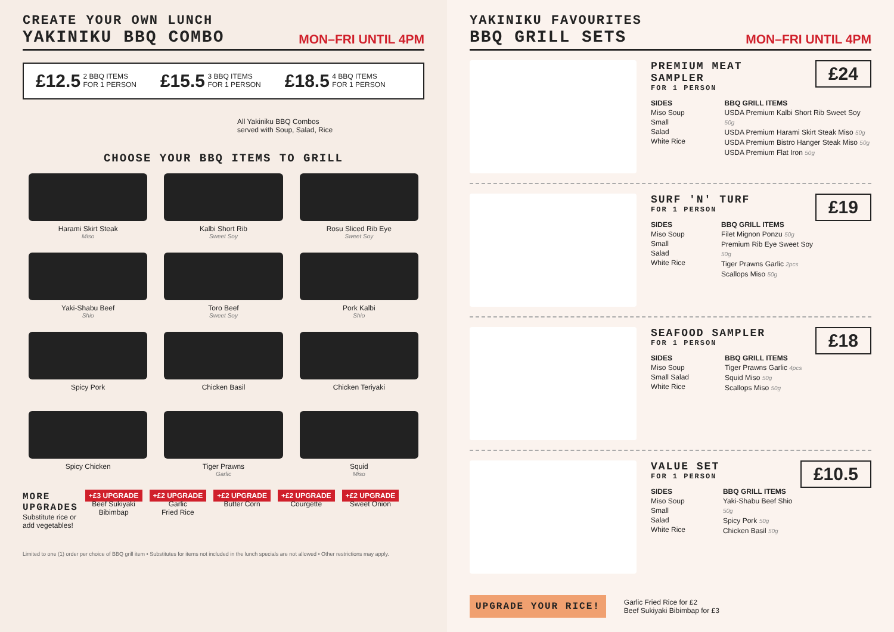CREATE YOUR OWN LUNCH
YAKINIKU BBQ COMBO
MON–FRI UNTIL 4PM
£12.5 2 BBQ ITEMS
FOR 1 PERSON
£15.5 3 BBQ ITEMS
FOR 1 PERSON
£18.5 4 BBQ ITEMS
FOR 1 PERSON
All Yakiniku BBQ Combos
served with Soup, Salad, Rice
CHOOSE YOUR BBQ ITEMS TO GRILL
Harami Skirt Steak
Miso
Kalbi Short Rib
Sweet Soy
Rosu Sliced Rib Eye
Sweet Soy
Yaki-Shabu Beef
Shio
Toro Beef
Sweet Soy
Pork Kalbi
Shio
Spicy Pork
Chicken Basil
Chicken Teriyaki
Spicy Chicken
Tiger Prawns
Garlic
Squid
Miso
MORE
UPGRADES
Substitute rice or
add vegetables!
+£3 UPGRADE
Beef Sukiyaki
Bibimbap
+£2 UPGRADE
Garlic
Fried Rice
+£2 UPGRADE
Butter Corn
+£2 UPGRADE
Courgette
+£2 UPGRADE
Sweet Onion
Limited to one (1) order per choice of BBQ grill item • Substitutes for items not included in the lunch specials are not allowed • Other restrictions may apply.
YAKINIKU FAVOURITES
BBQ GRILL SETS
MON–FRI UNTIL 4PM
£24
PREMIUM MEAT
SAMPLER
FOR 1 PERSON
SIDES
Miso Soup
Small Salad
White Rice
BBQ GRILL ITEMS
USDA Premium Kalbi Short Rib Sweet Soy 50g
USDA Premium Harami Skirt Steak Miso 50g
USDA Premium Bistro Hanger Steak Miso 50g
USDA Premium Flat Iron 50g
£19
SURF 'N' TURF
FOR 1 PERSON
SIDES
Miso Soup
Small Salad
White Rice
BBQ GRILL ITEMS
Filet Mignon Ponzu 50g
Premium Rib Eye Sweet Soy 50g
Tiger Prawns Garlic 2pcs
Scallops Miso 50g
£18
SEAFOOD SAMPLER
FOR 1 PERSON
SIDES
Miso Soup
Small Salad
White Rice
BBQ GRILL ITEMS
Tiger Prawns Garlic 4pcs
Squid Miso 50g
Scallops Miso 50g
£10.5
VALUE SET
FOR 1 PERSON
SIDES
Miso Soup
Small Salad
White Rice
BBQ GRILL ITEMS
Yaki-Shabu Beef Shio 50g
Spicy Pork 50g
Chicken Basil 50g
UPGRADE YOUR RICE!
Garlic Fried Rice for £2
Beef Sukiyaki Bibimbap for £3